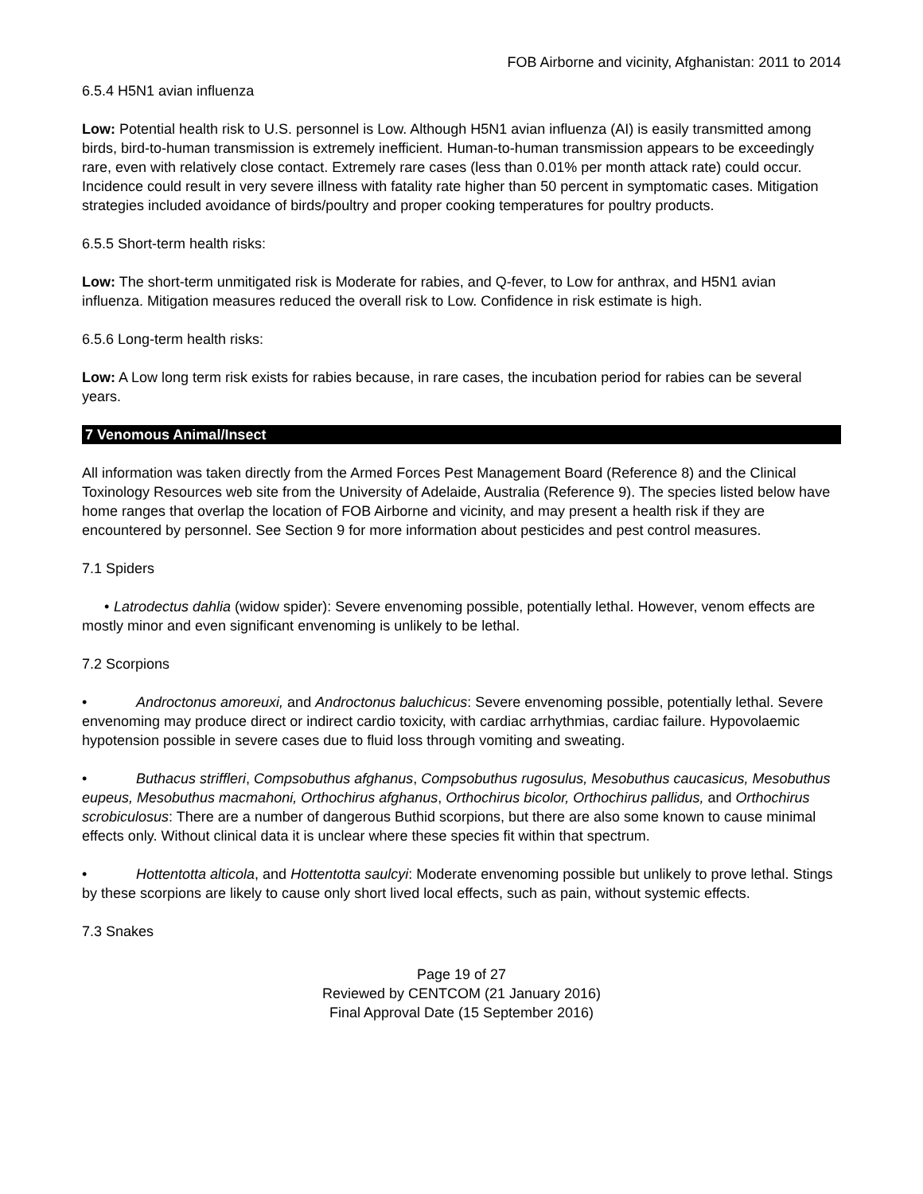FOB Airborne and vicinity, Afghanistan: 2011 to 2014
6.5.4 H5N1 avian influenza
Low: Potential health risk to U.S. personnel is Low. Although H5N1 avian influenza (AI) is easily transmitted among birds, bird-to-human transmission is extremely inefficient. Human-to-human transmission appears to be exceedingly rare, even with relatively close contact. Extremely rare cases (less than 0.01% per month attack rate) could occur. Incidence could result in very severe illness with fatality rate higher than 50 percent in symptomatic cases. Mitigation strategies included avoidance of birds/poultry and proper cooking temperatures for poultry products.
6.5.5 Short-term health risks:
Low: The short-term unmitigated risk is Moderate for rabies, and Q-fever, to Low for anthrax, and H5N1 avian influenza. Mitigation measures reduced the overall risk to Low. Confidence in risk estimate is high.
6.5.6 Long-term health risks:
Low: A Low long term risk exists for rabies because, in rare cases, the incubation period for rabies can be several years.
7 Venomous Animal/Insect
All information was taken directly from the Armed Forces Pest Management Board (Reference 8) and the Clinical Toxinology Resources web site from the University of Adelaide, Australia (Reference 9). The species listed below have home ranges that overlap the location of FOB Airborne and vicinity, and may present a health risk if they are encountered by personnel. See Section 9 for more information about pesticides and pest control measures.
7.1 Spiders
• Latrodectus dahlia (widow spider): Severe envenoming possible, potentially lethal. However, venom effects are mostly minor and even significant envenoming is unlikely to be lethal.
7.2 Scorpions
• Androctonus amoreuxi, and Androctonus baluchicus: Severe envenoming possible, potentially lethal. Severe envenoming may produce direct or indirect cardio toxicity, with cardiac arrhythmias, cardiac failure. Hypovolaemic hypotension possible in severe cases due to fluid loss through vomiting and sweating.
• Buthacus striffleri, Compsobuthus afghanus, Compsobuthus rugosulus, Mesobuthus caucasicus, Mesobuthus eupeus, Mesobuthus macmahoni, Orthochirus afghanus, Orthochirus bicolor, Orthochirus pallidus, and Orthochirus scrobiculosus: There are a number of dangerous Buthid scorpions, but there are also some known to cause minimal effects only. Without clinical data it is unclear where these species fit within that spectrum.
• Hottentotta alticola, and Hottentotta saulcyi: Moderate envenoming possible but unlikely to prove lethal. Stings by these scorpions are likely to cause only short lived local effects, such as pain, without systemic effects.
7.3 Snakes
Page 19 of 27
Reviewed by CENTCOM (21 January 2016)
Final Approval Date (15 September 2016)